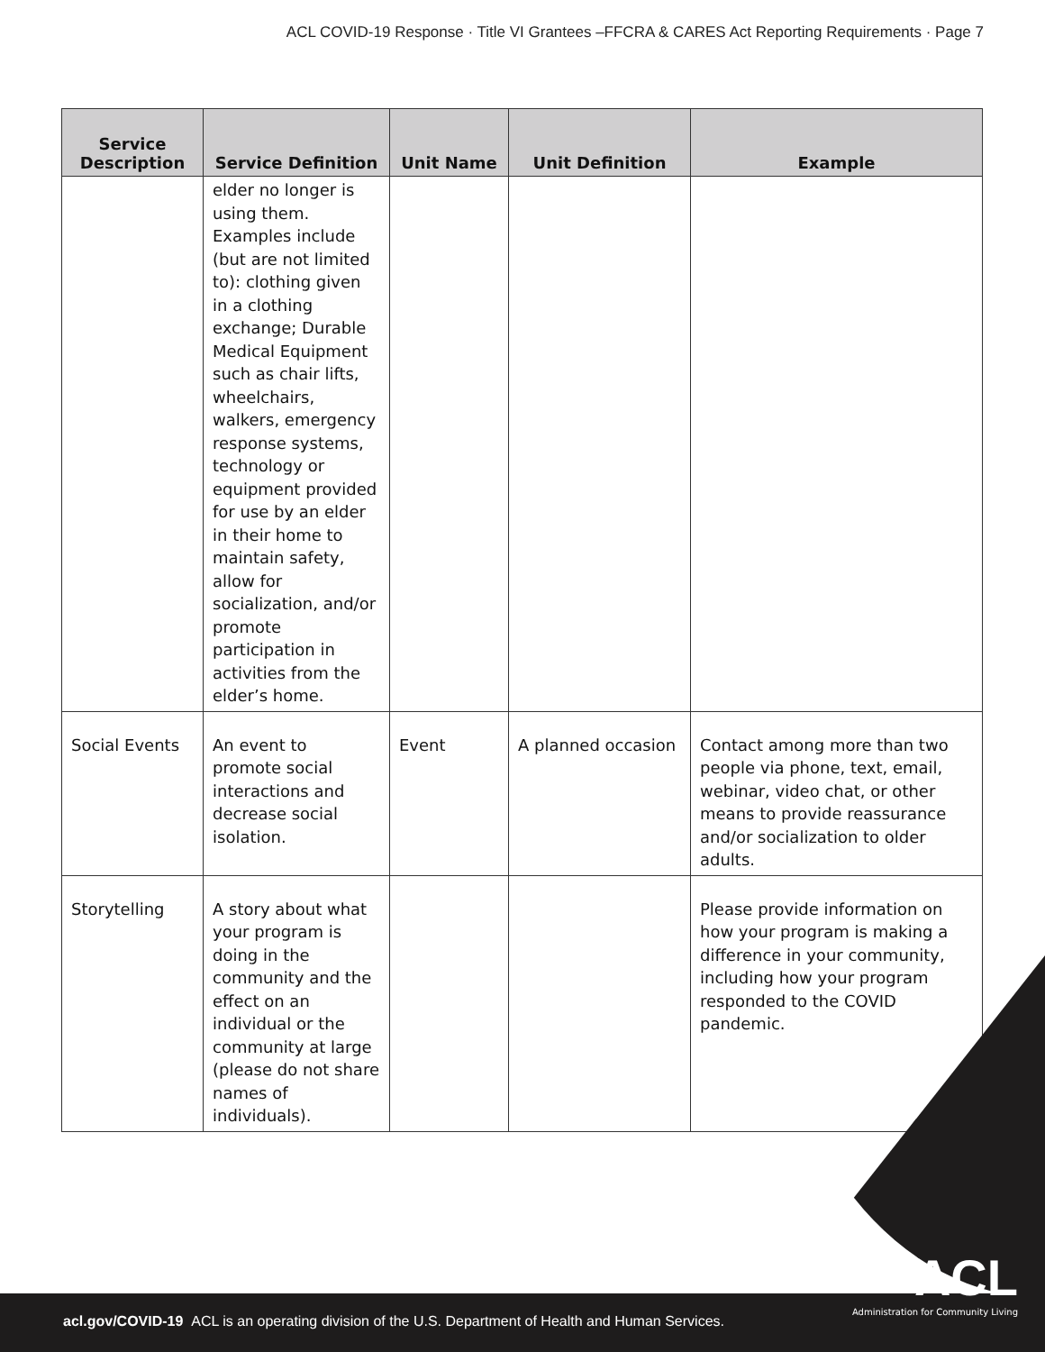ACL COVID-19 Response · Title VI Grantees –FFCRA & CARES Act Reporting Requirements · Page 7
| Service Description | Service Definition | Unit Name | Unit Definition | Example |
| --- | --- | --- | --- | --- |
| | elder no longer is using them. Examples include (but are not limited to): clothing given in a clothing exchange; Durable Medical Equipment such as chair lifts, wheelchairs, walkers, emergency response systems, technology or equipment provided for use by an elder in their home to maintain safety, allow for socialization, and/or promote participation in activities from the elder’s home. | | | |
| Social Events | An event to promote social interactions and decrease social isolation. | Event | A planned occasion | Contact among more than two people via phone, text, email, webinar, video chat, or other means to provide reassurance and/or socialization to older adults. |
| Storytelling | A story about what your program is doing in the community and the effect on an individual or the community at large (please do not share names of individuals). | | | Please provide information on how your program is making a difference in your community, including how your program responded to the COVID pandemic. |
acl.gov/COVID-19 ACL is an operating division of the U.S. Department of Health and Human Services.
ACL
Administration for Community Living